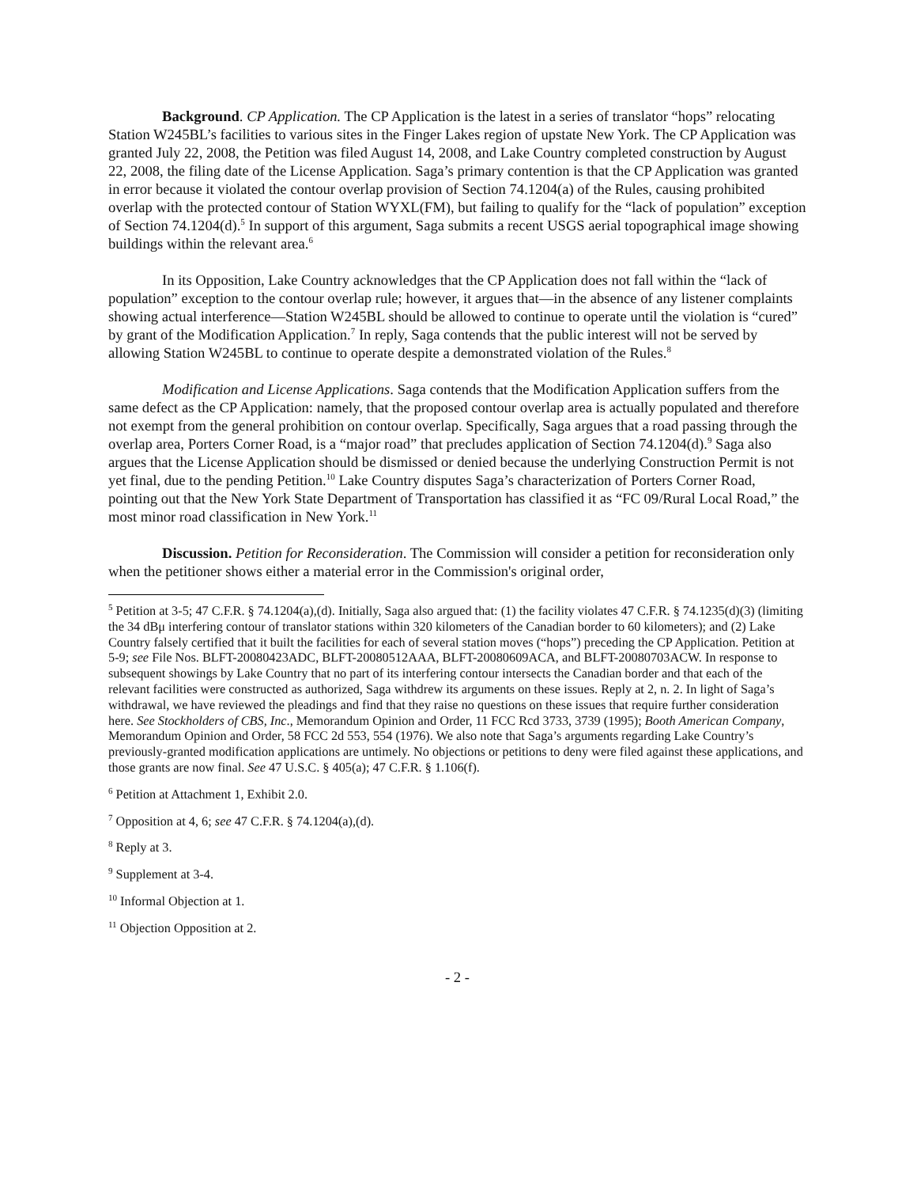Background. CP Application. The CP Application is the latest in a series of translator “hops” relocating Station W245BL’s facilities to various sites in the Finger Lakes region of upstate New York. The CP Application was granted July 22, 2008, the Petition was filed August 14, 2008, and Lake Country completed construction by August 22, 2008, the filing date of the License Application. Saga’s primary contention is that the CP Application was granted in error because it violated the contour overlap provision of Section 74.1204(a) of the Rules, causing prohibited overlap with the protected contour of Station WYXL(FM), but failing to qualify for the “lack of population” exception of Section 74.1204(d).<sup>5</sup> In support of this argument, Saga submits a recent USGS aerial topographical image showing buildings within the relevant area.<sup>6</sup>
In its Opposition, Lake Country acknowledges that the CP Application does not fall within the “lack of population” exception to the contour overlap rule; however, it argues that—in the absence of any listener complaints showing actual interference—Station W245BL should be allowed to continue to operate until the violation is “cured” by grant of the Modification Application.<sup>7</sup> In reply, Saga contends that the public interest will not be served by allowing Station W245BL to continue to operate despite a demonstrated violation of the Rules.<sup>8</sup>
Modification and License Applications. Saga contends that the Modification Application suffers from the same defect as the CP Application: namely, that the proposed contour overlap area is actually populated and therefore not exempt from the general prohibition on contour overlap. Specifically, Saga argues that a road passing through the overlap area, Porters Corner Road, is a “major road” that precludes application of Section 74.1204(d).<sup>9</sup> Saga also argues that the License Application should be dismissed or denied because the underlying Construction Permit is not yet final, due to the pending Petition.<sup>10</sup> Lake Country disputes Saga’s characterization of Porters Corner Road, pointing out that the New York State Department of Transportation has classified it as “FC 09/Rural Local Road,” the most minor road classification in New York.<sup>11</sup>
Discussion. Petition for Reconsideration. The Commission will consider a petition for reconsideration only when the petitioner shows either a material error in the Commission's original order,
<sup>5</sup> Petition at 3-5; 47 C.F.R. § 74.1204(a),(d). Initially, Saga also argued that: (1) the facility violates 47 C.F.R. § 74.1235(d)(3) (limiting the 34 dBμ interfering contour of translator stations within 320 kilometers of the Canadian border to 60 kilometers); and (2) Lake Country falsely certified that it built the facilities for each of several station moves (“hops”) preceding the CP Application. Petition at 5-9; see File Nos. BLFT-20080423ADC, BLFT-20080512AAA, BLFT-20080609ACA, and BLFT-20080703ACW. In response to subsequent showings by Lake Country that no part of its interfering contour intersects the Canadian border and that each of the relevant facilities were constructed as authorized, Saga withdrew its arguments on these issues. Reply at 2, n. 2. In light of Saga’s withdrawal, we have reviewed the pleadings and find that they raise no questions on these issues that require further consideration here. See Stockholders of CBS, Inc., Memorandum Opinion and Order, 11 FCC Rcd 3733, 3739 (1995); Booth American Company, Memorandum Opinion and Order, 58 FCC 2d 553, 554 (1976). We also note that Saga’s arguments regarding Lake Country’s previously-granted modification applications are untimely. No objections or petitions to deny were filed against these applications, and those grants are now final. See 47 U.S.C. § 405(a); 47 C.F.R. § 1.106(f).
<sup>6</sup> Petition at Attachment 1, Exhibit 2.0.
<sup>7</sup> Opposition at 4, 6; see 47 C.F.R. § 74.1204(a),(d).
<sup>8</sup> Reply at 3.
<sup>9</sup> Supplement at 3-4.
<sup>10</sup> Informal Objection at 1.
<sup>11</sup> Objection Opposition at 2.
- 2 -